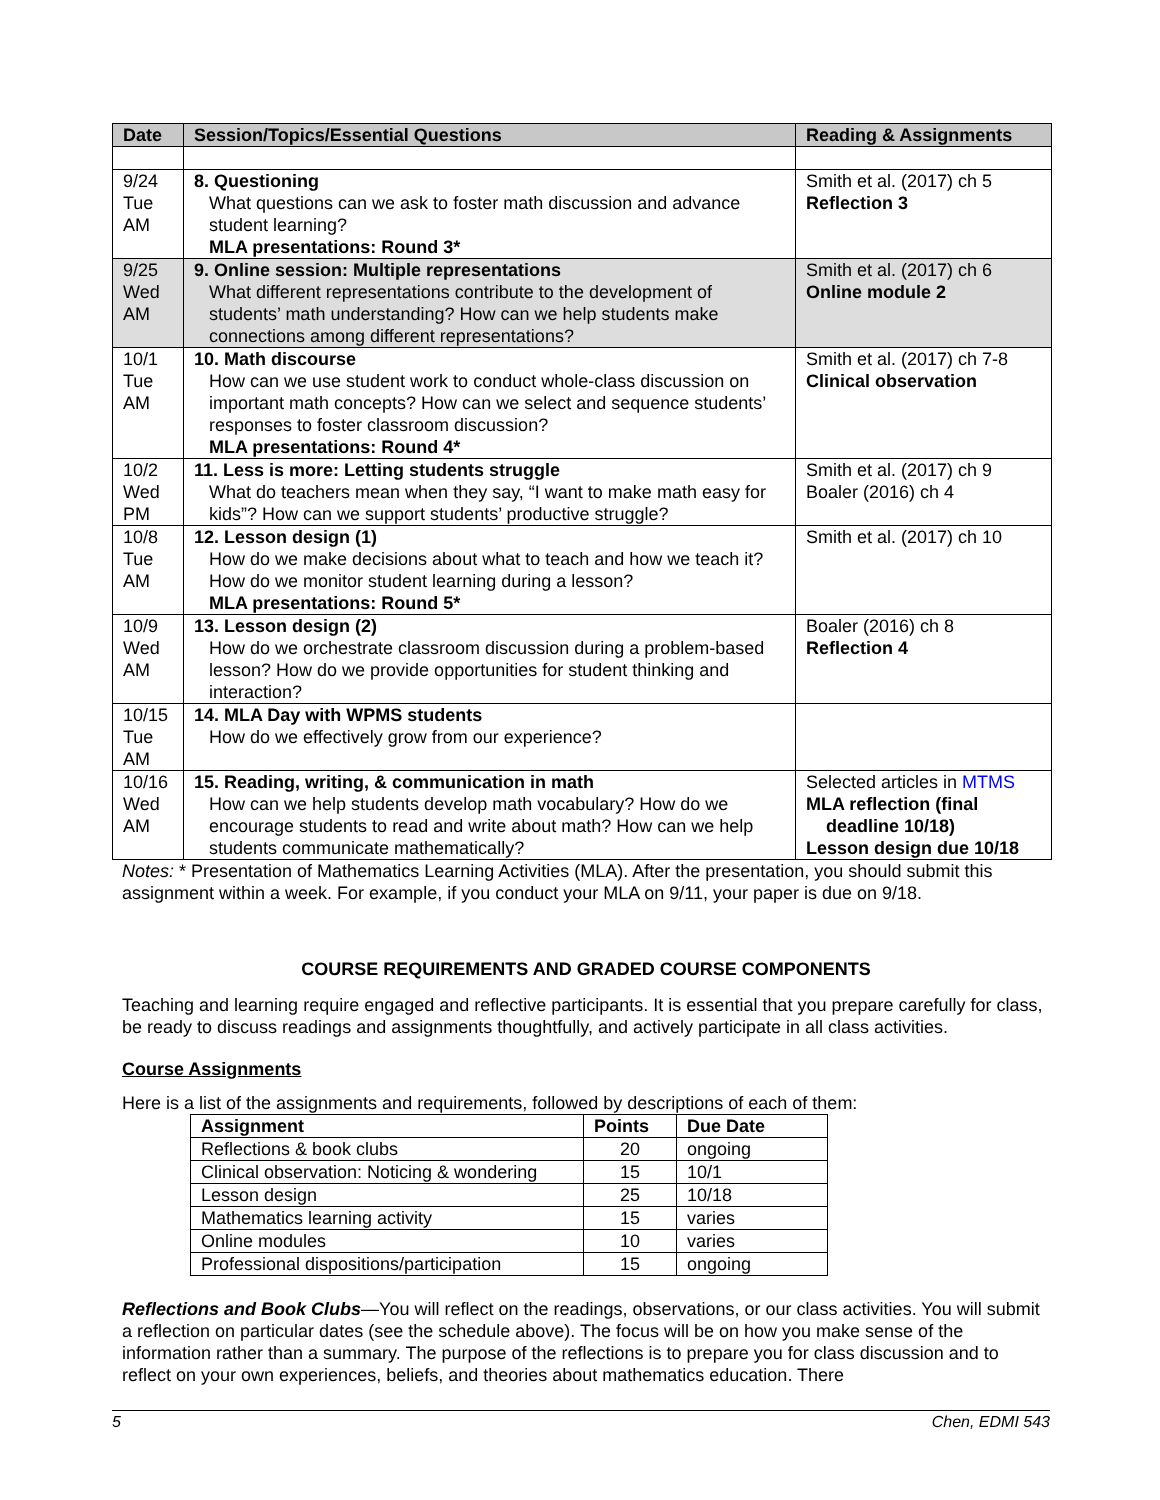| Date | Session/Topics/Essential Questions | Reading & Assignments |
| --- | --- | --- |
| 9/24 Tue AM | 8. Questioning What questions can we ask to foster math discussion and advance student learning? MLA presentations: Round 3* | Smith et al. (2017) ch 5 Reflection 3 |
| 9/25 Wed AM | 9. Online session: Multiple representations What different representations contribute to the development of students’ math understanding? How can we help students make connections among different representations? | Smith et al. (2017) ch 6 Online module 2 |
| 10/1 Tue AM | 10. Math discourse How can we use student work to conduct whole-class discussion on important math concepts? How can we select and sequence students’ responses to foster classroom discussion? MLA presentations: Round 4* | Smith et al. (2017) ch 7-8 Clinical observation |
| 10/2 Wed PM | 11. Less is more: Letting students struggle What do teachers mean when they say, “I want to make math easy for kids”? How can we support students’ productive struggle? | Smith et al. (2017) ch 9 Boaler (2016) ch 4 |
| 10/8 Tue AM | 12. Lesson design (1) How do we make decisions about what to teach and how we teach it? How do we monitor student learning during a lesson? MLA presentations: Round 5* | Smith et al. (2017) ch 10 |
| 10/9 Wed AM | 13. Lesson design (2) How do we orchestrate classroom discussion during a problem-based lesson? How do we provide opportunities for student thinking and interaction? | Boaler (2016) ch 8 Reflection 4 |
| 10/15 Tue AM | 14. MLA Day with WPMS students How do we effectively grow from our experience? | |
| 10/16 Wed AM | 15. Reading, writing, & communication in math How can we help students develop math vocabulary? How do we encourage students to read and write about math? How can we help students communicate mathematically? | Selected articles in MTMS MLA reflection (final deadline 10/18) Lesson design due 10/18 |
Notes: * Presentation of Mathematics Learning Activities (MLA). After the presentation, you should submit this assignment within a week. For example, if you conduct your MLA on 9/11, your paper is due on 9/18.
COURSE REQUIREMENTS AND GRADED COURSE COMPONENTS
Teaching and learning require engaged and reflective participants. It is essential that you prepare carefully for class, be ready to discuss readings and assignments thoughtfully, and actively participate in all class activities.
Course Assignments
Here is a list of the assignments and requirements, followed by descriptions of each of them:
| Assignment | Points | Due Date |
| --- | --- | --- |
| Reflections & book clubs | 20 | ongoing |
| Clinical observation: Noticing & wondering | 15 | 10/1 |
| Lesson design | 25 | 10/18 |
| Mathematics learning activity | 15 | varies |
| Online modules | 10 | varies |
| Professional dispositions/participation | 15 | ongoing |
Reflections and Book Clubs—You will reflect on the readings, observations, or our class activities. You will submit a reflection on particular dates (see the schedule above). The focus will be on how you make sense of the information rather than a summary. The purpose of the reflections is to prepare you for class discussion and to reflect on your own experiences, beliefs, and theories about mathematics education. There
5 Chen, EDMI 543